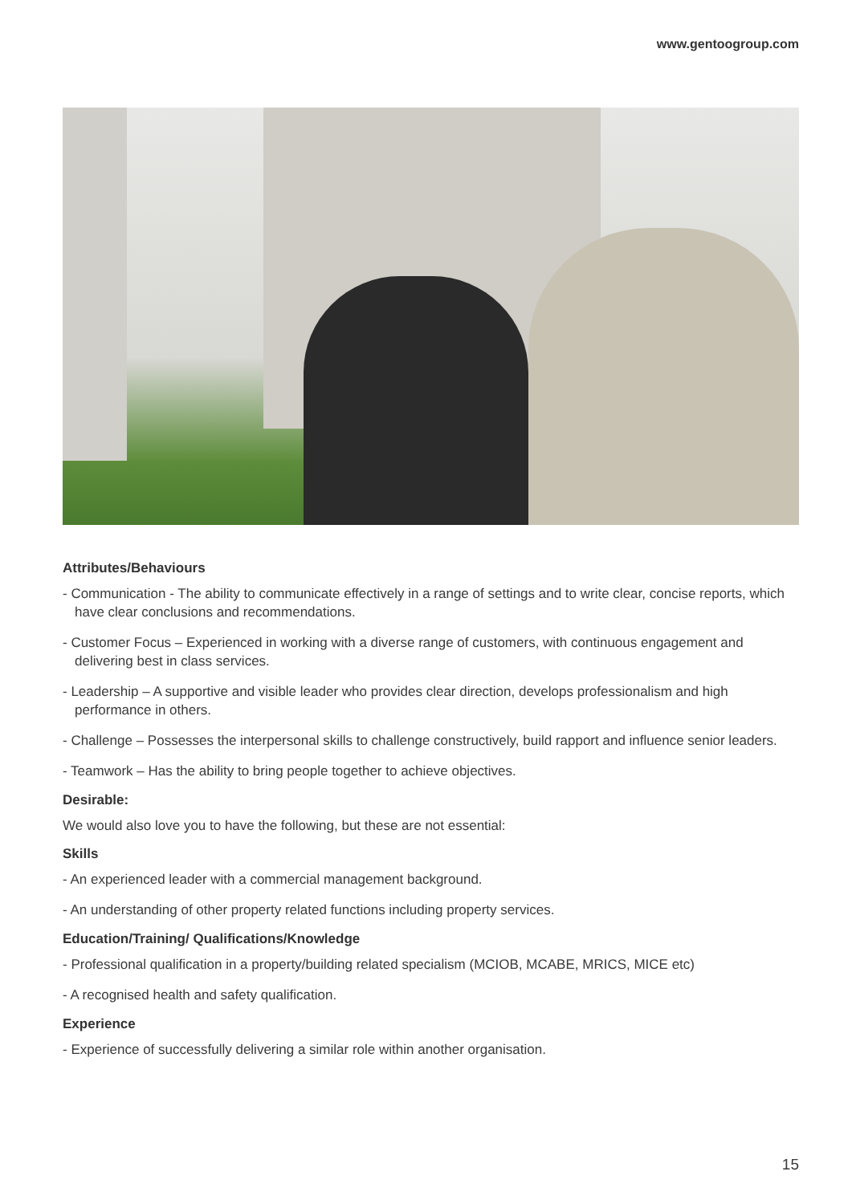www.gentoogroup.com
Attributes/Behaviours
- Communication - The ability to communicate effectively in a range of settings and to write clear, concise reports, which have clear conclusions and recommendations.
- Customer Focus – Experienced in working with a diverse range of customers, with continuous engagement and delivering best in class services.
- Leadership – A supportive and visible leader who provides clear direction, develops professionalism and high performance in others.
- Challenge – Possesses the interpersonal skills to challenge constructively, build rapport and influence senior leaders.
- Teamwork – Has the ability to bring people together to achieve objectives.
Desirable:
We would also love you to have the following, but these are not essential:
Skills
- An experienced leader with a commercial management background.
- An understanding of other property related functions including property services.
Education/Training/ Qualifications/Knowledge
- Professional qualification in a property/building related specialism (MCIOB, MCABE, MRICS, MICE etc)
- A recognised health and safety qualification.
Experience
- Experience of successfully delivering a similar role within another organisation.
15